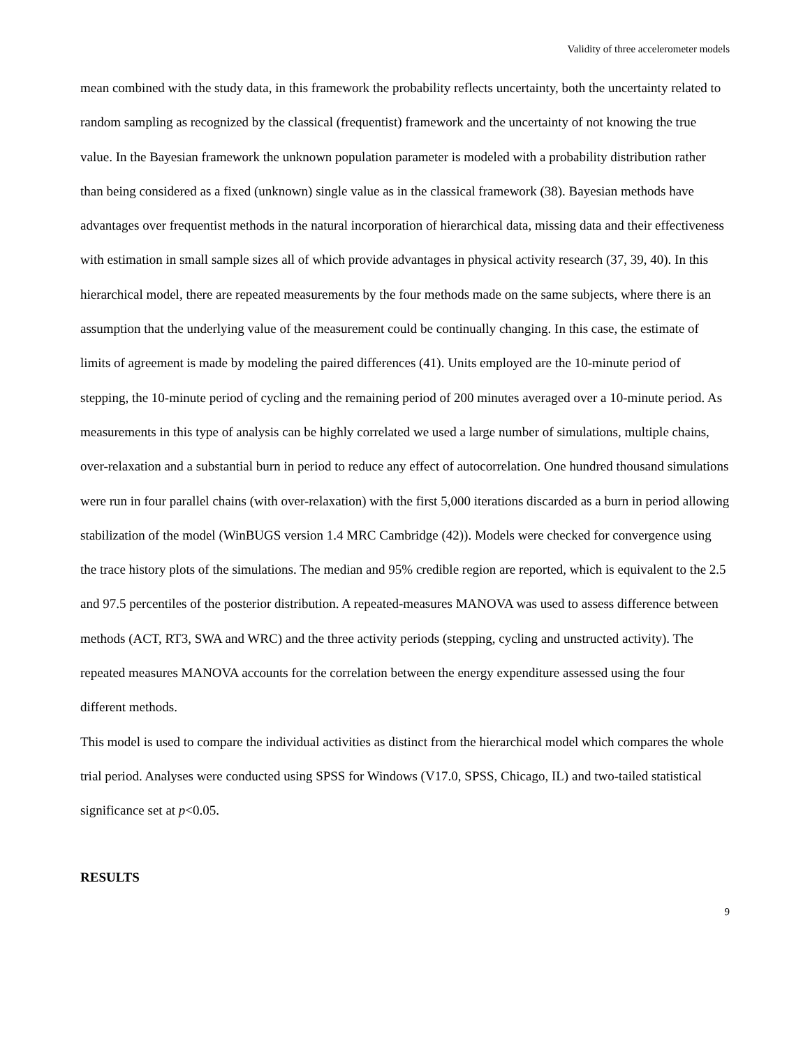Validity of three accelerometer models
mean combined with the study data, in this framework the probability reflects uncertainty, both the uncertainty related to random sampling as recognized by the classical (frequentist) framework and the uncertainty of not knowing the true value. In the Bayesian framework the unknown population parameter is modeled with a probability distribution rather than being considered as a fixed (unknown) single value as in the classical framework (38). Bayesian methods have advantages over frequentist methods in the natural incorporation of hierarchical data, missing data and their effectiveness with estimation in small sample sizes all of which provide advantages in physical activity research (37, 39, 40). In this hierarchical model, there are repeated measurements by the four methods made on the same subjects, where there is an assumption that the underlying value of the measurement could be continually changing. In this case, the estimate of limits of agreement is made by modeling the paired differences (41). Units employed are the 10-minute period of stepping, the 10-minute period of cycling and the remaining period of 200 minutes averaged over a 10-minute period. As measurements in this type of analysis can be highly correlated we used a large number of simulations, multiple chains, over-relaxation and a substantial burn in period to reduce any effect of autocorrelation. One hundred thousand simulations were run in four parallel chains (with over-relaxation) with the first 5,000 iterations discarded as a burn in period allowing stabilization of the model (WinBUGS version 1.4 MRC Cambridge (42)). Models were checked for convergence using the trace history plots of the simulations. The median and 95% credible region are reported, which is equivalent to the 2.5 and 97.5 percentiles of the posterior distribution. A repeated-measures MANOVA was used to assess difference between methods (ACT, RT3, SWA and WRC) and the three activity periods (stepping, cycling and unstructed activity). The repeated measures MANOVA accounts for the correlation between the energy expenditure assessed using the four different methods.
This model is used to compare the individual activities as distinct from the hierarchical model which compares the whole trial period. Analyses were conducted using SPSS for Windows (V17.0, SPSS, Chicago, IL) and two-tailed statistical significance set at p<0.05.
RESULTS
9